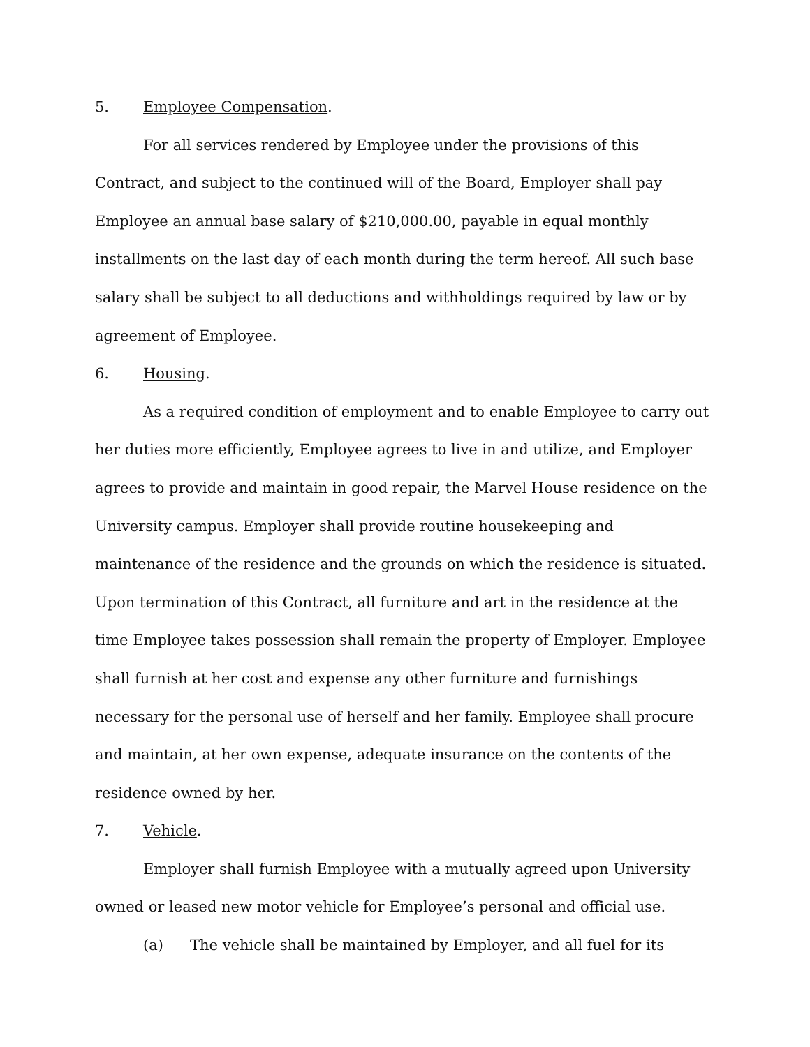5. Employee Compensation.
For all services rendered by Employee under the provisions of this Contract, and subject to the continued will of the Board, Employer shall pay Employee an annual base salary of $210,000.00, payable in equal monthly installments on the last day of each month during the term hereof. All such base salary shall be subject to all deductions and withholdings required by law or by agreement of Employee.
6. Housing.
As a required condition of employment and to enable Employee to carry out her duties more efficiently, Employee agrees to live in and utilize, and Employer agrees to provide and maintain in good repair, the Marvel House residence on the University campus. Employer shall provide routine housekeeping and maintenance of the residence and the grounds on which the residence is situated. Upon termination of this Contract, all furniture and art in the residence at the time Employee takes possession shall remain the property of Employer. Employee shall furnish at her cost and expense any other furniture and furnishings necessary for the personal use of herself and her family. Employee shall procure and maintain, at her own expense, adequate insurance on the contents of the residence owned by her.
7. Vehicle.
Employer shall furnish Employee with a mutually agreed upon University owned or leased new motor vehicle for Employee’s personal and official use.
(a) The vehicle shall be maintained by Employer, and all fuel for its